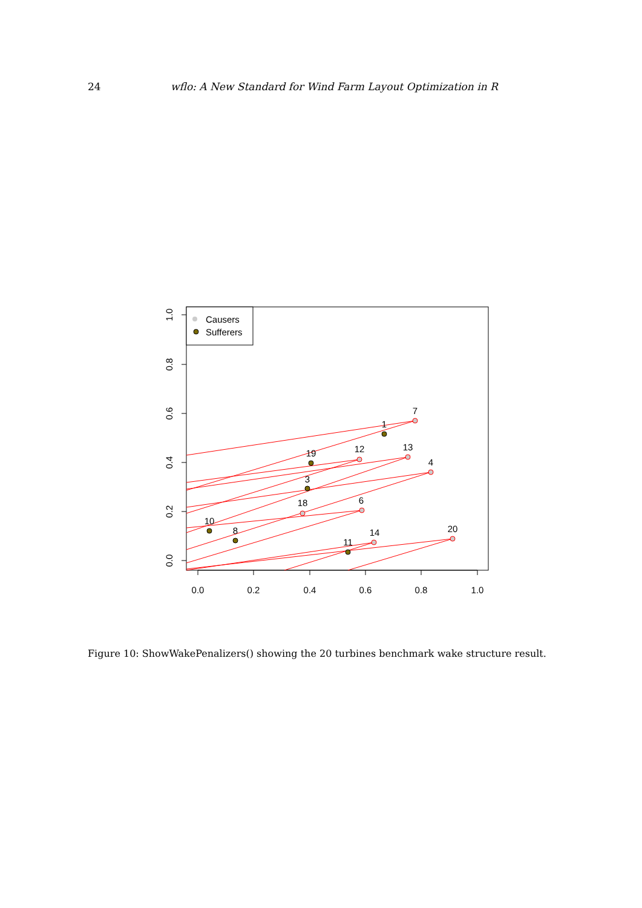24 wflo: A New Standard for Wind Farm Layout Optimization in R
0.0
0.2
0.4
0.6
0.8
1.0
0.0
0.2
0.4
0.6
0.8
1.0
Causers
Sufferers
7
1
19
12
13
3
4
18
6
10
8
20
14
11
Figure 10: ShowWakePenalizers() showing the 20 turbines benchmark wake structure result.